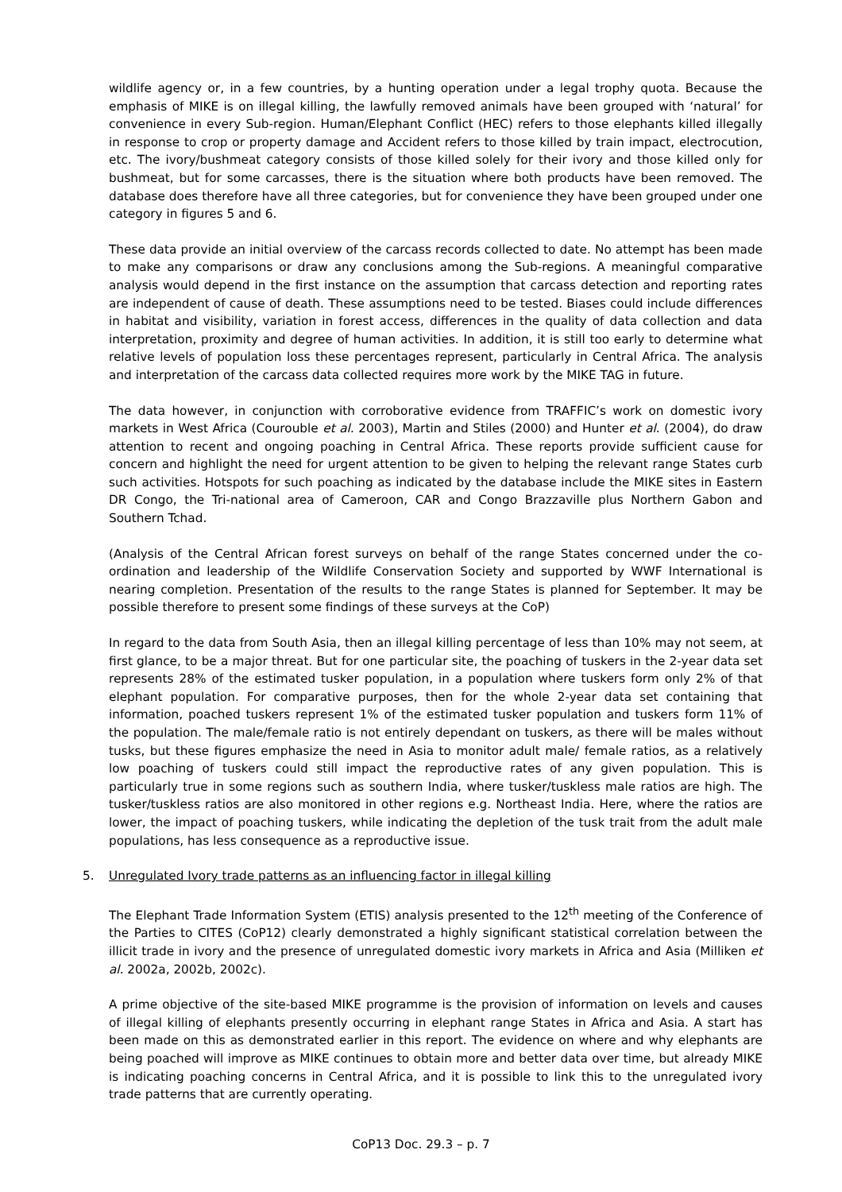wildlife agency or, in a few countries, by a hunting operation under a legal trophy quota. Because the emphasis of MIKE is on illegal killing, the lawfully removed animals have been grouped with ‘natural’ for convenience in every Sub-region. Human/Elephant Conflict (HEC) refers to those elephants killed illegally in response to crop or property damage and Accident refers to those killed by train impact, electrocution, etc. The ivory/bushmeat category consists of those killed solely for their ivory and those killed only for bushmeat, but for some carcasses, there is the situation where both products have been removed. The database does therefore have all three categories, but for convenience they have been grouped under one category in figures 5 and 6.
These data provide an initial overview of the carcass records collected to date. No attempt has been made to make any comparisons or draw any conclusions among the Sub-regions. A meaningful comparative analysis would depend in the first instance on the assumption that carcass detection and reporting rates are independent of cause of death. These assumptions need to be tested. Biases could include differences in habitat and visibility, variation in forest access, differences in the quality of data collection and data interpretation, proximity and degree of human activities. In addition, it is still too early to determine what relative levels of population loss these percentages represent, particularly in Central Africa. The analysis and interpretation of the carcass data collected requires more work by the MIKE TAG in future.
The data however, in conjunction with corroborative evidence from TRAFFIC’s work on domestic ivory markets in West Africa (Courouble et al. 2003), Martin and Stiles (2000) and Hunter et al. (2004), do draw attention to recent and ongoing poaching in Central Africa. These reports provide sufficient cause for concern and highlight the need for urgent attention to be given to helping the relevant range States curb such activities. Hotspots for such poaching as indicated by the database include the MIKE sites in Eastern DR Congo, the Tri-national area of Cameroon, CAR and Congo Brazzaville plus Northern Gabon and Southern Tchad.
(Analysis of the Central African forest surveys on behalf of the range States concerned under the co-ordination and leadership of the Wildlife Conservation Society and supported by WWF International is nearing completion. Presentation of the results to the range States is planned for September. It may be possible therefore to present some findings of these surveys at the CoP)
In regard to the data from South Asia, then an illegal killing percentage of less than 10% may not seem, at first glance, to be a major threat. But for one particular site, the poaching of tuskers in the 2-year data set represents 28% of the estimated tusker population, in a population where tuskers form only 2% of that elephant population. For comparative purposes, then for the whole 2-year data set containing that information, poached tuskers represent 1% of the estimated tusker population and tuskers form 11% of the population. The male/female ratio is not entirely dependant on tuskers, as there will be males without tusks, but these figures emphasize the need in Asia to monitor adult male/ female ratios, as a relatively low poaching of tuskers could still impact the reproductive rates of any given population. This is particularly true in some regions such as southern India, where tusker/tuskless male ratios are high. The tusker/tuskless ratios are also monitored in other regions e.g. Northeast India. Here, where the ratios are lower, the impact of poaching tuskers, while indicating the depletion of the tusk trait from the adult male populations, has less consequence as a reproductive issue.
5. Unregulated Ivory trade patterns as an influencing factor in illegal killing
The Elephant Trade Information System (ETIS) analysis presented to the 12<sup>th</sup> meeting of the Conference of the Parties to CITES (CoP12) clearly demonstrated a highly significant statistical correlation between the illicit trade in ivory and the presence of unregulated domestic ivory markets in Africa and Asia (Milliken et al. 2002a, 2002b, 2002c).
A prime objective of the site-based MIKE programme is the provision of information on levels and causes of illegal killing of elephants presently occurring in elephant range States in Africa and Asia. A start has been made on this as demonstrated earlier in this report. The evidence on where and why elephants are being poached will improve as MIKE continues to obtain more and better data over time, but already MIKE is indicating poaching concerns in Central Africa, and it is possible to link this to the unregulated ivory trade patterns that are currently operating.
CoP13 Doc. 29.3 – p. 7